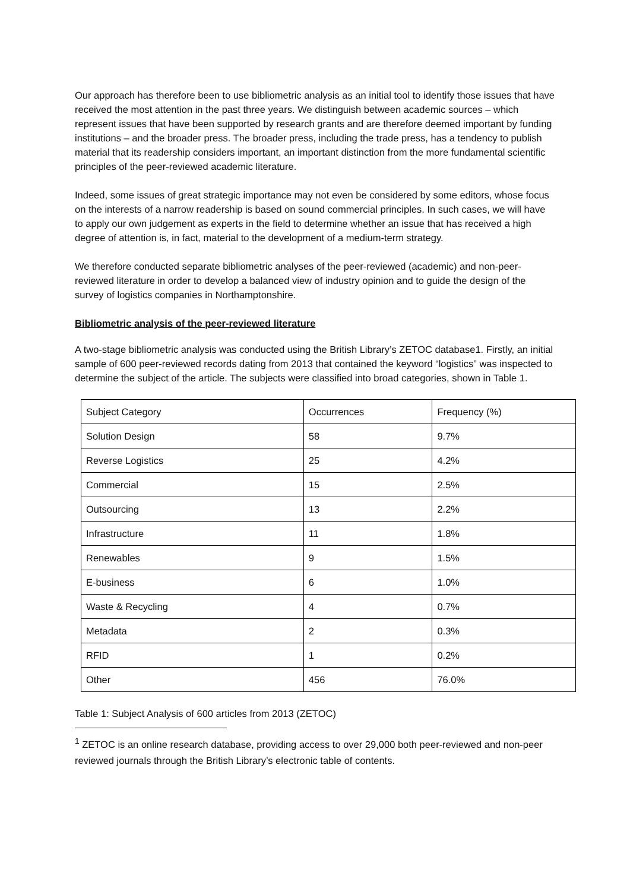Our approach has therefore been to use bibliometric analysis as an initial tool to identify those issues that have received the most attention in the past three years. We distinguish between academic sources – which represent issues that have been supported by research grants and are therefore deemed important by funding institutions – and the broader press. The broader press, including the trade press, has a tendency to publish material that its readership considers important, an important distinction from the more fundamental scientific principles of the peer-reviewed academic literature.
Indeed, some issues of great strategic importance may not even be considered by some editors, whose focus on the interests of a narrow readership is based on sound commercial principles. In such cases, we will have to apply our own judgement as experts in the field to determine whether an issue that has received a high degree of attention is, in fact, material to the development of a medium-term strategy.
We therefore conducted separate bibliometric analyses of the peer-reviewed (academic) and non-peer-reviewed literature in order to develop a balanced view of industry opinion and to guide the design of the survey of logistics companies in Northamptonshire.
Bibliometric analysis of the peer-reviewed literature
A two-stage bibliometric analysis was conducted using the British Library’s ZETOC database1. Firstly, an initial sample of 600 peer-reviewed records dating from 2013 that contained the keyword “logistics” was inspected to determine the subject of the article. The subjects were classified into broad categories, shown in Table 1.
| Subject Category | Occurrences | Frequency (%) |
| Solution Design | 58 | 9.7% |
| Reverse Logistics | 25 | 4.2% |
| Commercial | 15 | 2.5% |
| Outsourcing | 13 | 2.2% |
| Infrastructure | 11 | 1.8% |
| Renewables | 9 | 1.5% |
| E-business | 6 | 1.0% |
| Waste & Recycling | 4 | 0.7% |
| Metadata | 2 | 0.3% |
| RFID | 1 | 0.2% |
| Other | 456 | 76.0% |
Table 1: Subject Analysis of 600 articles from 2013 (ZETOC)
<sup>1</sup> ZETOC is an online research database, providing access to over 29,000 both peer-reviewed and non-peer reviewed journals through the British Library’s electronic table of contents.